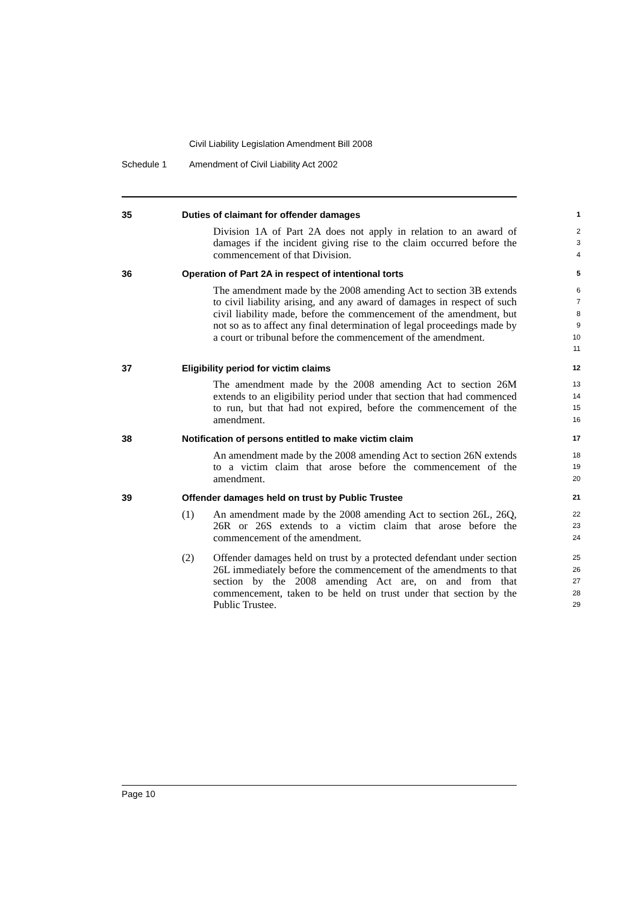Civil Liability Legislation Amendment Bill 2008
Schedule 1 Amendment of Civil Liability Act 2002
35 Duties of claimant for offender damages
1
Division 1A of Part 2A does not apply in relation to an award of damages if the incident giving rise to the claim occurred before the commencement of that Division.
2
3
4
36 Operation of Part 2A in respect of intentional torts
5
The amendment made by the 2008 amending Act to section 3B extends to civil liability arising, and any award of damages in respect of such civil liability made, before the commencement of the amendment, but not so as to affect any final determination of legal proceedings made by a court or tribunal before the commencement of the amendment.
6
7
8
9
10
11
37 Eligibility period for victim claims
12
The amendment made by the 2008 amending Act to section 26M extends to an eligibility period under that section that had commenced to run, but that had not expired, before the commencement of the amendment.
13
14
15
16
38 Notification of persons entitled to make victim claim
17
An amendment made by the 2008 amending Act to section 26N extends to a victim claim that arose before the commencement of the amendment.
18
19
20
39 Offender damages held on trust by Public Trustee
21
(1) An amendment made by the 2008 amending Act to section 26L, 26Q, 26R or 26S extends to a victim claim that arose before the commencement of the amendment.
22
23
24
(2) Offender damages held on trust by a protected defendant under section 26L immediately before the commencement of the amendments to that section by the 2008 amending Act are, on and from that commencement, taken to be held on trust under that section by the Public Trustee.
25
26
27
28
29
Page 10